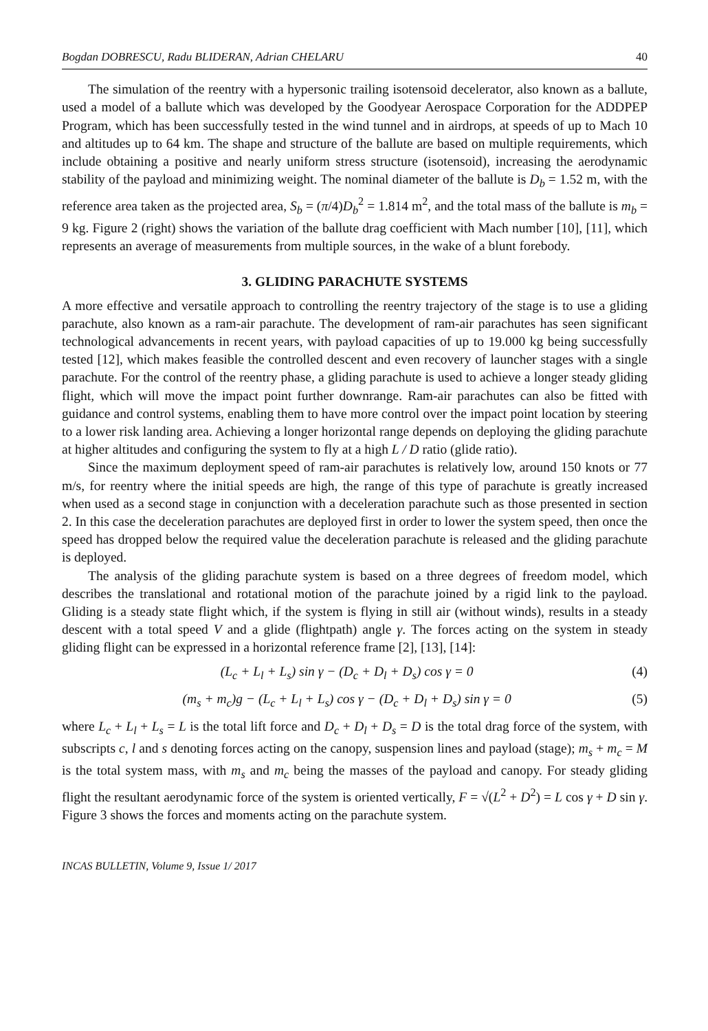Bogdan DOBRESCU, Radu BLIDERAN, Adrian CHELARU 40
The simulation of the reentry with a hypersonic trailing isotensoid decelerator, also known as a ballute, used a model of a ballute which was developed by the Goodyear Aerospace Corporation for the ADDPEP Program, which has been successfully tested in the wind tunnel and in airdrops, at speeds of up to Mach 10 and altitudes up to 64 km. The shape and structure of the ballute are based on multiple requirements, which include obtaining a positive and nearly uniform stress structure (isotensoid), increasing the aerodynamic stability of the payload and minimizing weight. The nominal diameter of the ballute is D<sub>b</sub> = 1.52 m, with the reference area taken as the projected area, S<sub>b</sub> = (π/4)D<sub>b</sub><sup>2</sup> = 1.814 m<sup>2</sup>, and the total mass of the ballute is m<sub>b</sub> = 9 kg. Figure 2 (right) shows the variation of the ballute drag coefficient with Mach number [10], [11], which represents an average of measurements from multiple sources, in the wake of a blunt forebody.
3. GLIDING PARACHUTE SYSTEMS
A more effective and versatile approach to controlling the reentry trajectory of the stage is to use a gliding parachute, also known as a ram-air parachute. The development of ram-air parachutes has seen significant technological advancements in recent years, with payload capacities of up to 19.000 kg being successfully tested [12], which makes feasible the controlled descent and even recovery of launcher stages with a single parachute. For the control of the reentry phase, a gliding parachute is used to achieve a longer steady gliding flight, which will move the impact point further downrange. Ram-air parachutes can also be fitted with guidance and control systems, enabling them to have more control over the impact point location by steering to a lower risk landing area. Achieving a longer horizontal range depends on deploying the gliding parachute at higher altitudes and configuring the system to fly at a high L / D ratio (glide ratio).
Since the maximum deployment speed of ram-air parachutes is relatively low, around 150 knots or 77 m/s, for reentry where the initial speeds are high, the range of this type of parachute is greatly increased when used as a second stage in conjunction with a deceleration parachute such as those presented in section 2. In this case the deceleration parachutes are deployed first in order to lower the system speed, then once the speed has dropped below the required value the deceleration parachute is released and the gliding parachute is deployed.
The analysis of the gliding parachute system is based on a three degrees of freedom model, which describes the translational and rotational motion of the parachute joined by a rigid link to the payload. Gliding is a steady state flight which, if the system is flying in still air (without winds), results in a steady descent with a total speed V and a glide (flightpath) angle γ. The forces acting on the system in steady gliding flight can be expressed in a horizontal reference frame [2], [13], [14]:
(L<sub>c</sub> + L<sub>l</sub> + L<sub>s</sub>) sin γ − (D<sub>c</sub> + D<sub>l</sub> + D<sub>s</sub>) cos γ = 0 (4)
(m<sub>s</sub> + m<sub>c</sub>)g − (L<sub>c</sub> + L<sub>l</sub> + L<sub>s</sub>) cos γ − (D<sub>c</sub> + D<sub>l</sub> + D<sub>s</sub>) sin γ = 0 (5)
where L<sub>c</sub> + L<sub>l</sub> + L<sub>s</sub> = L is the total lift force and D<sub>c</sub> + D<sub>l</sub> + D<sub>s</sub> = D is the total drag force of the system, with subscripts c, l and s denoting forces acting on the canopy, suspension lines and payload (stage); m<sub>s</sub> + m<sub>c</sub> = M is the total system mass, with m<sub>s</sub> and m<sub>c</sub> being the masses of the payload and canopy. For steady gliding flight the resultant aerodynamic force of the system is oriented vertically, F = √(L<sup>2</sup> + D<sup>2</sup>) = L cos γ + D sin γ. Figure 3 shows the forces and moments acting on the parachute system.
INCAS BULLETIN, Volume 9, Issue 1/ 2017